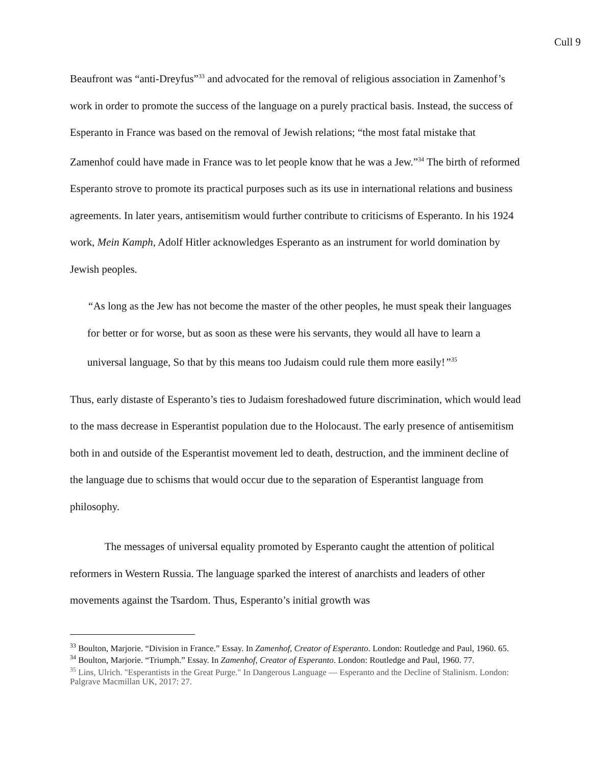Cull 9
Beaufront was “anti-Dreyfus”<sup>33</sup> and advocated for the removal of religious association in Zamenhof’s work in order to promote the success of the language on a purely practical basis. Instead, the success of Esperanto in France was based on the removal of Jewish relations; “the most fatal mistake that Zamenhof could have made in France was to let people know that he was a Jew.”<sup>34</sup> The birth of reformed Esperanto strove to promote its practical purposes such as its use in international relations and business agreements. In later years, antisemitism would further contribute to criticisms of Esperanto. In his 1924 work, Mein Kamph, Adolf Hitler acknowledges Esperanto as an instrument for world domination by Jewish peoples.
“As long as the Jew has not become the master of the other peoples, he must speak their languages for better or for worse, but as soon as these were his servants, they would all have to learn a universal language, So that by this means too Judaism could rule them more easily!”<sup>35</sup>
Thus, early distaste of Esperanto’s ties to Judaism foreshadowed future discrimination, which would lead to the mass decrease in Esperantist population due to the Holocaust. The early presence of antisemitism both in and outside of the Esperantist movement led to death, destruction, and the imminent decline of the language due to schisms that would occur due to the separation of Esperantist language from philosophy.
The messages of universal equality promoted by Esperanto caught the attention of political reformers in Western Russia. The language sparked the interest of anarchists and leaders of other movements against the Tsardom. Thus, Esperanto’s initial growth was
<sup>33</sup> Boulton, Marjorie. “Division in France.” Essay. In Zamenhof, Creator of Esperanto. London: Routledge and Paul, 1960. 65.
<sup>34</sup> Boulton, Marjorie. “Triumph.” Essay. In Zamenhof, Creator of Esperanto. London: Routledge and Paul, 1960. 77.
<sup>35</sup> Lins, Ulrich. "Esperantists in the Great Purge." In Dangerous Language — Esperanto and the Decline of Stalinism. London: Palgrave Macmillan UK, 2017: 27.